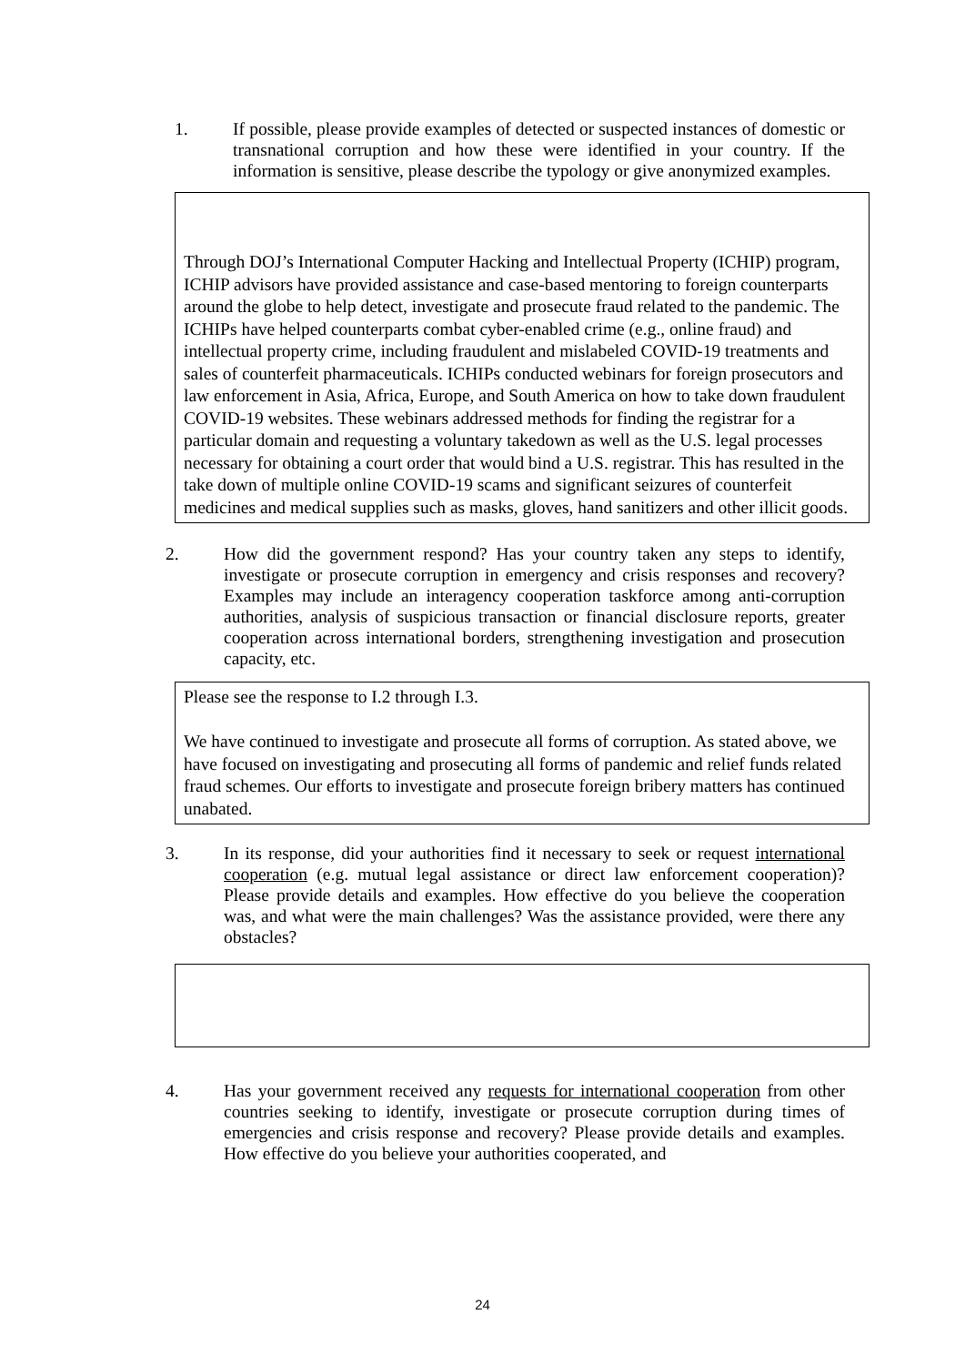1. If possible, please provide examples of detected or suspected instances of domestic or transnational corruption and how these were identified in your country. If the information is sensitive, please describe the typology or give anonymized examples.
Through DOJ’s International Computer Hacking and Intellectual Property (ICHIP) program, ICHIP advisors have provided assistance and case-based mentoring to foreign counterparts around the globe to help detect, investigate and prosecute fraud related to the pandemic. The ICHIPs have helped counterparts combat cyber-enabled crime (e.g., online fraud) and intellectual property crime, including fraudulent and mislabeled COVID-19 treatments and sales of counterfeit pharmaceuticals. ICHIPs conducted webinars for foreign prosecutors and law enforcement in Asia, Africa, Europe, and South America on how to take down fraudulent COVID-19 websites. These webinars addressed methods for finding the registrar for a particular domain and requesting a voluntary takedown as well as the U.S. legal processes necessary for obtaining a court order that would bind a U.S. registrar. This has resulted in the take down of multiple online COVID-19 scams and significant seizures of counterfeit medicines and medical supplies such as masks, gloves, hand sanitizers and other illicit goods.
2. How did the government respond? Has your country taken any steps to identify, investigate or prosecute corruption in emergency and crisis responses and recovery? Examples may include an interagency cooperation taskforce among anti-corruption authorities, analysis of suspicious transaction or financial disclosure reports, greater cooperation across international borders, strengthening investigation and prosecution capacity, etc.
Please see the response to I.2 through I.3.
We have continued to investigate and prosecute all forms of corruption. As stated above, we have focused on investigating and prosecuting all forms of pandemic and relief funds related fraud schemes. Our efforts to investigate and prosecute foreign bribery matters has continued unabated.
3. In its response, did your authorities find it necessary to seek or request international cooperation (e.g. mutual legal assistance or direct law enforcement cooperation)? Please provide details and examples. How effective do you believe the cooperation was, and what were the main challenges? Was the assistance provided, were there any obstacles?
4. Has your government received any requests for international cooperation from other countries seeking to identify, investigate or prosecute corruption during times of emergencies and crisis response and recovery? Please provide details and examples. How effective do you believe your authorities cooperated, and
24